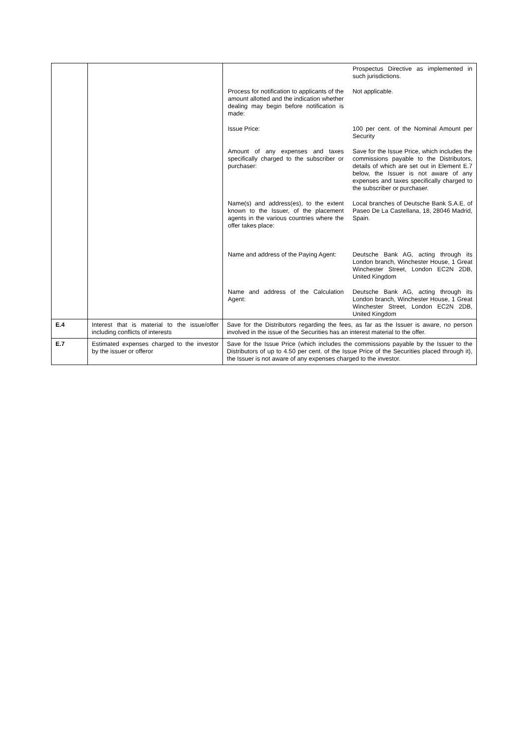| | | / / Prospectus Directive as implemented in such jurisdictions. / / Process for notification to applicants of the amount allotted and the indication whether dealing may begin before notification is made: / Not applicable. / / Issue Price: / 100 per cent. of the Nominal Amount per Security / / Amount of any expenses and taxes specifically charged to the subscriber or purchaser: / Save for the Issue Price, which includes the commissions payable to the Distributors, details of which are set out in Element E.7 below, the Issuer is not aware of any expenses and taxes specifically charged to the subscriber or purchaser. / / Name(s) and address(es), to the extent known to the Issuer, of the placement agents in the various countries where the offer takes place: / Local branches of Deutsche Bank S.A.E. of Paseo De La Castellana, 18, 28046 Madrid, Spain. / / Name and address of the Paying Agent: / Deutsche Bank AG, acting through its London branch, Winchester House, 1 Great Winchester Street, London EC2N 2DB, United Kingdom / / Name and address of the Calculation Agent: / Deutsche Bank AG, acting through its London branch, Winchester House, 1 Great Winchester Street, London EC2N 2DB, United Kingdom / |
| E.4 | Interest that is material to the issue/offer including conflicts of interests | Save for the Distributors regarding the fees, as far as the Issuer is aware, no person involved in the issue of the Securities has an interest material to the offer. |
| E.7 | Estimated expenses charged to the investor by the issuer or offeror | Save for the Issue Price (which includes the commissions payable by the Issuer to the Distributors of up to 4.50 per cent. of the Issue Price of the Securities placed through it), the Issuer is not aware of any expenses charged to the investor. |